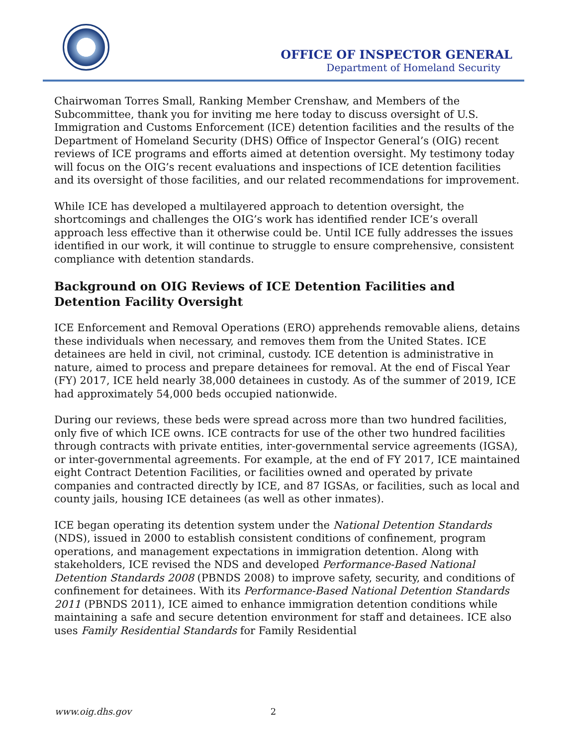OFFICE OF INSPECTOR GENERAL
Department of Homeland Security
Chairwoman Torres Small, Ranking Member Crenshaw, and Members of the Subcommittee, thank you for inviting me here today to discuss oversight of U.S. Immigration and Customs Enforcement (ICE) detention facilities and the results of the Department of Homeland Security (DHS) Office of Inspector General’s (OIG) recent reviews of ICE programs and efforts aimed at detention oversight. My testimony today will focus on the OIG’s recent evaluations and inspections of ICE detention facilities and its oversight of those facilities, and our related recommendations for improvement.
While ICE has developed a multilayered approach to detention oversight, the shortcomings and challenges the OIG’s work has identified render ICE’s overall approach less effective than it otherwise could be. Until ICE fully addresses the issues identified in our work, it will continue to struggle to ensure comprehensive, consistent compliance with detention standards.
Background on OIG Reviews of ICE Detention Facilities and Detention Facility Oversight
ICE Enforcement and Removal Operations (ERO) apprehends removable aliens, detains these individuals when necessary, and removes them from the United States. ICE detainees are held in civil, not criminal, custody. ICE detention is administrative in nature, aimed to process and prepare detainees for removal. At the end of Fiscal Year (FY) 2017, ICE held nearly 38,000 detainees in custody. As of the summer of 2019, ICE had approximately 54,000 beds occupied nationwide.
During our reviews, these beds were spread across more than two hundred facilities, only five of which ICE owns. ICE contracts for use of the other two hundred facilities through contracts with private entities, inter-governmental service agreements (IGSA), or inter-governmental agreements. For example, at the end of FY 2017, ICE maintained eight Contract Detention Facilities, or facilities owned and operated by private companies and contracted directly by ICE, and 87 IGSAs, or facilities, such as local and county jails, housing ICE detainees (as well as other inmates).
ICE began operating its detention system under the National Detention Standards (NDS), issued in 2000 to establish consistent conditions of confinement, program operations, and management expectations in immigration detention. Along with stakeholders, ICE revised the NDS and developed Performance-Based National Detention Standards 2008 (PBNDS 2008) to improve safety, security, and conditions of confinement for detainees. With its Performance-Based National Detention Standards 2011 (PBNDS 2011), ICE aimed to enhance immigration detention conditions while maintaining a safe and secure detention environment for staff and detainees. ICE also uses Family Residential Standards for Family Residential
www.oig.dhs.gov 2